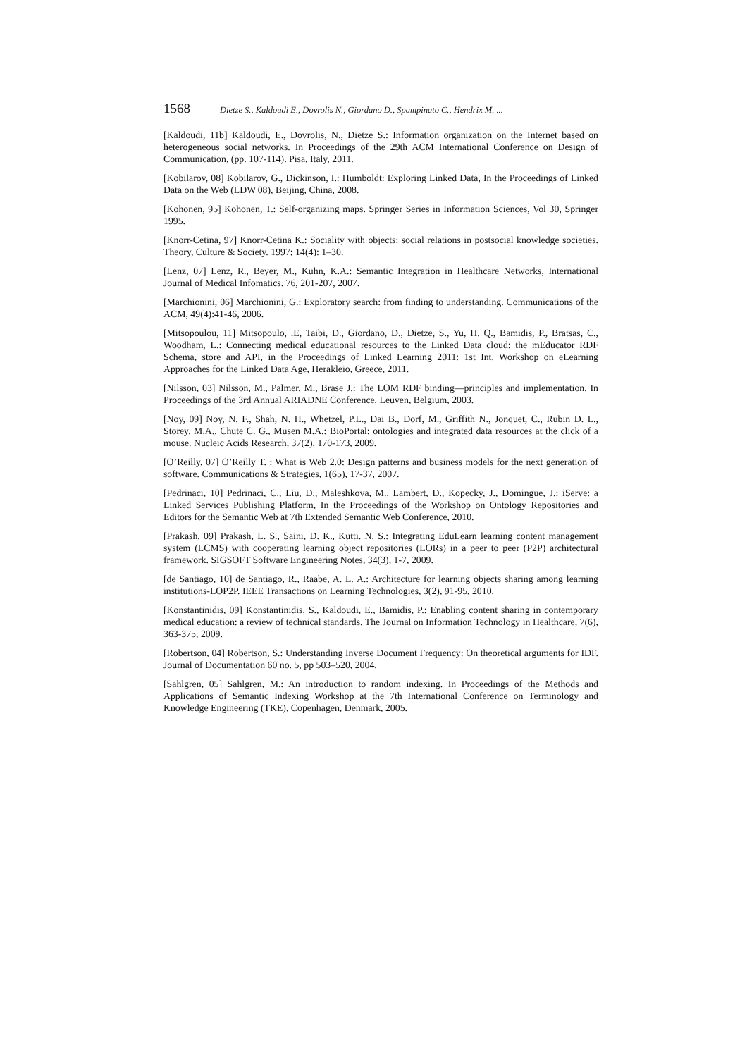1568 Dietze S., Kaldoudi E., Dovrolis N., Giordano D., Spampinato C., Hendrix M. ...
[Kaldoudi, 11b] Kaldoudi, E., Dovrolis, N., Dietze S.: Information organization on the Internet based on heterogeneous social networks. In Proceedings of the 29th ACM International Conference on Design of Communication, (pp. 107-114). Pisa, Italy, 2011.
[Kobilarov, 08] Kobilarov, G., Dickinson, I.: Humboldt: Exploring Linked Data, In the Proceedings of Linked Data on the Web (LDW'08), Beijing, China, 2008.
[Kohonen, 95] Kohonen, T.: Self-organizing maps. Springer Series in Information Sciences, Vol 30, Springer 1995.
[Knorr-Cetina, 97] Knorr-Cetina K.: Sociality with objects: social relations in postsocial knowledge societies. Theory, Culture & Society. 1997; 14(4): 1–30.
[Lenz, 07] Lenz, R., Beyer, M., Kuhn, K.A.: Semantic Integration in Healthcare Networks, International Journal of Medical Infomatics. 76, 201-207, 2007.
[Marchionini, 06] Marchionini, G.: Exploratory search: from finding to understanding. Communications of the ACM, 49(4):41-46, 2006.
[Mitsopoulou, 11] Mitsopoulo, .E, Taibi, D., Giordano, D., Dietze, S., Yu, H. Q., Bamidis, P., Bratsas, C., Woodham, L.: Connecting medical educational resources to the Linked Data cloud: the mEducator RDF Schema, store and API, in the Proceedings of Linked Learning 2011: 1st Int. Workshop on eLearning Approaches for the Linked Data Age, Herakleio, Greece, 2011.
[Nilsson, 03] Nilsson, M., Palmer, M., Brase J.: The LOM RDF binding—principles and implementation. In Proceedings of the 3rd Annual ARIADNE Conference, Leuven, Belgium, 2003.
[Noy, 09] Noy, N. F., Shah, N. H., Whetzel, P.L., Dai B., Dorf, M., Griffith N., Jonquet, C., Rubin D. L., Storey, M.A., Chute C. G., Musen M.A.: BioPortal: ontologies and integrated data resources at the click of a mouse. Nucleic Acids Research, 37(2), 170-173, 2009.
[O’Reilly, 07] O’Reilly T. : What is Web 2.0: Design patterns and business models for the next generation of software. Communications & Strategies, 1(65), 17-37, 2007.
[Pedrinaci, 10] Pedrinaci, C., Liu, D., Maleshkova, M., Lambert, D., Kopecky, J., Domingue, J.: iServe: a Linked Services Publishing Platform, In the Proceedings of the Workshop on Ontology Repositories and Editors for the Semantic Web at 7th Extended Semantic Web Conference, 2010.
[Prakash, 09] Prakash, L. S., Saini, D. K., Kutti. N. S.: Integrating EduLearn learning content management system (LCMS) with cooperating learning object repositories (LORs) in a peer to peer (P2P) architectural framework. SIGSOFT Software Engineering Notes, 34(3), 1-7, 2009.
[de Santiago, 10] de Santiago, R., Raabe, A. L. A.: Architecture for learning objects sharing among learning institutions-LOP2P. IEEE Transactions on Learning Technologies, 3(2), 91-95, 2010.
[Konstantinidis, 09] Konstantinidis, S., Kaldoudi, E., Bamidis, P.: Enabling content sharing in contemporary medical education: a review of technical standards. The Journal on Information Technology in Healthcare, 7(6), 363-375, 2009.
[Robertson, 04] Robertson, S.: Understanding Inverse Document Frequency: On theoretical arguments for IDF. Journal of Documentation 60 no. 5, pp 503–520, 2004.
[Sahlgren, 05] Sahlgren, M.: An introduction to random indexing. In Proceedings of the Methods and Applications of Semantic Indexing Workshop at the 7th International Conference on Terminology and Knowledge Engineering (TKE), Copenhagen, Denmark, 2005.